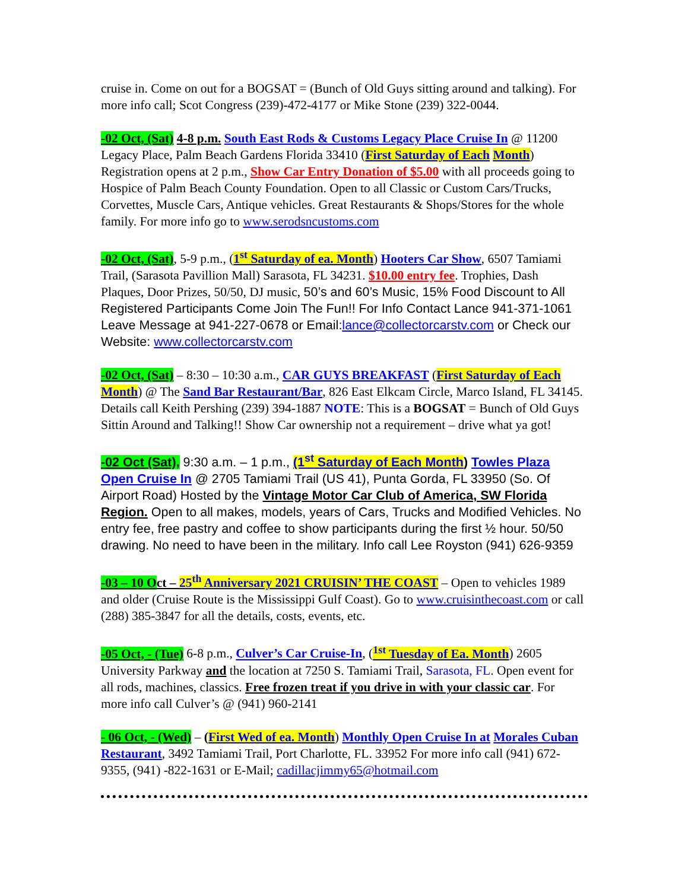cruise in. Come on out for a BOGSAT = (Bunch of Old Guys sitting around and talking). For more info call; Scot Congress (239)-472-4177 or Mike Stone (239) 322-0044.
-02 Oct, (Sat) 4-8 p.m. South East Rods & Customs Legacy Place Cruise In @ 11200 Legacy Place, Palm Beach Gardens Florida 33410 (First Saturday of Each Month) Registration opens at 2 p.m., Show Car Entry Donation of $5.00 with all proceeds going to Hospice of Palm Beach County Foundation. Open to all Classic or Custom Cars/Trucks, Corvettes, Muscle Cars, Antique vehicles. Great Restaurants & Shops/Stores for the whole family. For more info go to www.serodsncustoms.com
-02 Oct, (Sat), 5-9 p.m., (1<sup>st</sup> Saturday of ea. Month) Hooters Car Show, 6507 Tamiami Trail, (Sarasota Pavillion Mall) Sarasota, FL 34231. $10.00 entry fee. Trophies, Dash Plaques, Door Prizes, 50/50, DJ music, 50’s and 60’s Music, 15% Food Discount to All Registered Participants Come Join The Fun!! For Info Contact Lance 941-371-1061 Leave Message at 941-227-0678 or Email:lance@collectorcarstv.com or Check our Website: www.collectorcarstv.com
-02 Oct, (Sat) – 8:30 – 10:30 a.m., CAR GUYS BREAKFAST (First Saturday of Each Month) @ The Sand Bar Restaurant/Bar, 826 East Elkcam Circle, Marco Island, FL 34145. Details call Keith Pershing (239) 394-1887 NOTE: This is a BOGSAT = Bunch of Old Guys Sittin Around and Talking!! Show Car ownership not a requirement – drive what ya got!
-02 Oct (Sat), 9:30 a.m. – 1 p.m., (1<sup>st</sup> Saturday of Each Month) Towles Plaza Open Cruise In @ 2705 Tamiami Trail (US 41), Punta Gorda, FL 33950 (So. Of Airport Road) Hosted by the Vintage Motor Car Club of America, SW Florida Region. Open to all makes, models, years of Cars, Trucks and Modified Vehicles. No entry fee, free pastry and coffee to show participants during the first ½ hour. 50/50 drawing. No need to have been in the military. Info call Lee Royston (941) 626-9359
-03 – 10 O ct – 25<sup>th</sup> Anniversary 2021 CRUISIN’ THE COAST – Open to vehicles 1989 and older (Cruise Route is the Mississippi Gulf Coast). Go to www.cruisinthecoast.com or call (288) 385-3847 for all the details, costs, events, etc.
-05 Oct, - (Tue) 6-8 p.m., Culver’s Car Cruise-In, (<sup>1st</sup> Tuesday of Ea. Month) 2605 University Parkway and the location at 7250 S. Tamiami Trail, Sarasota, FL. Open event for all rods, machines, classics. Free frozen treat if you drive in with your classic car. For more info call Culver’s @ (941) 960-2141
- 06 Oct, - (Wed) – (First Wed of ea. Month) Monthly Open Cruise In at Morales Cuban Restaurant, 3492 Tamiami Trail, Port Charlotte, FL. 33952 For more info call (941) 672-9355, (941) -822-1631 or E-Mail; cadillacjimmy65@hotmail.com